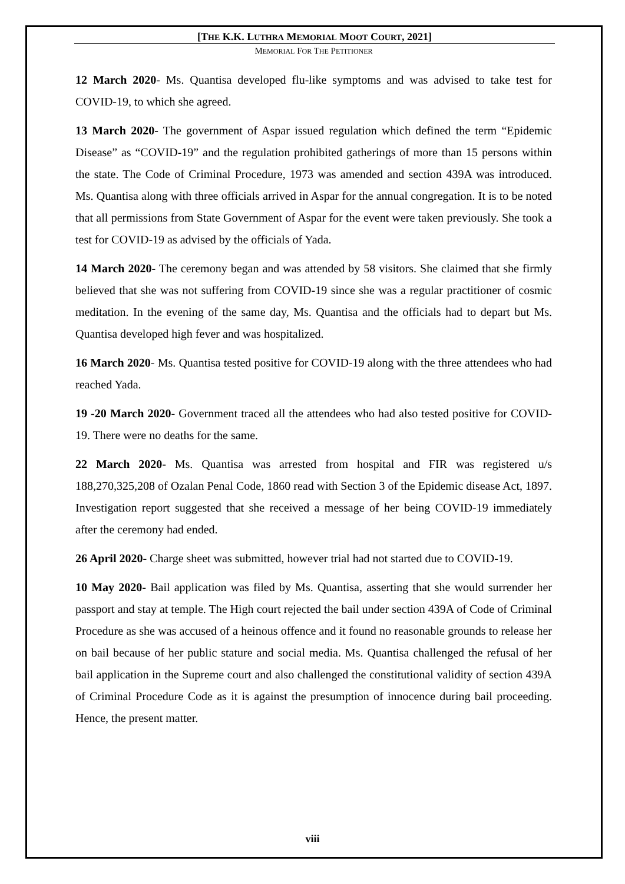[THE K.K. LUTHRA MEMORIAL MOOT COURT, 2021]
MEMORIAL FOR THE PETITIONER
12 March 2020- Ms. Quantisa developed flu-like symptoms and was advised to take test for COVID-19, to which she agreed.
13 March 2020- The government of Aspar issued regulation which defined the term “Epidemic Disease” as “COVID-19” and the regulation prohibited gatherings of more than 15 persons within the state. The Code of Criminal Procedure, 1973 was amended and section 439A was introduced. Ms. Quantisa along with three officials arrived in Aspar for the annual congregation. It is to be noted that all permissions from State Government of Aspar for the event were taken previously. She took a test for COVID-19 as advised by the officials of Yada.
14 March 2020- The ceremony began and was attended by 58 visitors. She claimed that she firmly believed that she was not suffering from COVID-19 since she was a regular practitioner of cosmic meditation. In the evening of the same day, Ms. Quantisa and the officials had to depart but Ms. Quantisa developed high fever and was hospitalized.
16 March 2020- Ms. Quantisa tested positive for COVID-19 along with the three attendees who had reached Yada.
19 -20 March 2020- Government traced all the attendees who had also tested positive for COVID-19. There were no deaths for the same.
22 March 2020- Ms. Quantisa was arrested from hospital and FIR was registered u/s 188,270,325,208 of Ozalan Penal Code, 1860 read with Section 3 of the Epidemic disease Act, 1897. Investigation report suggested that she received a message of her being COVID-19 immediately after the ceremony had ended.
26 April 2020- Charge sheet was submitted, however trial had not started due to COVID-19.
10 May 2020- Bail application was filed by Ms. Quantisa, asserting that she would surrender her passport and stay at temple. The High court rejected the bail under section 439A of Code of Criminal Procedure as she was accused of a heinous offence and it found no reasonable grounds to release her on bail because of her public stature and social media. Ms. Quantisa challenged the refusal of her bail application in the Supreme court and also challenged the constitutional validity of section 439A of Criminal Procedure Code as it is against the presumption of innocence during bail proceeding. Hence, the present matter.
viii